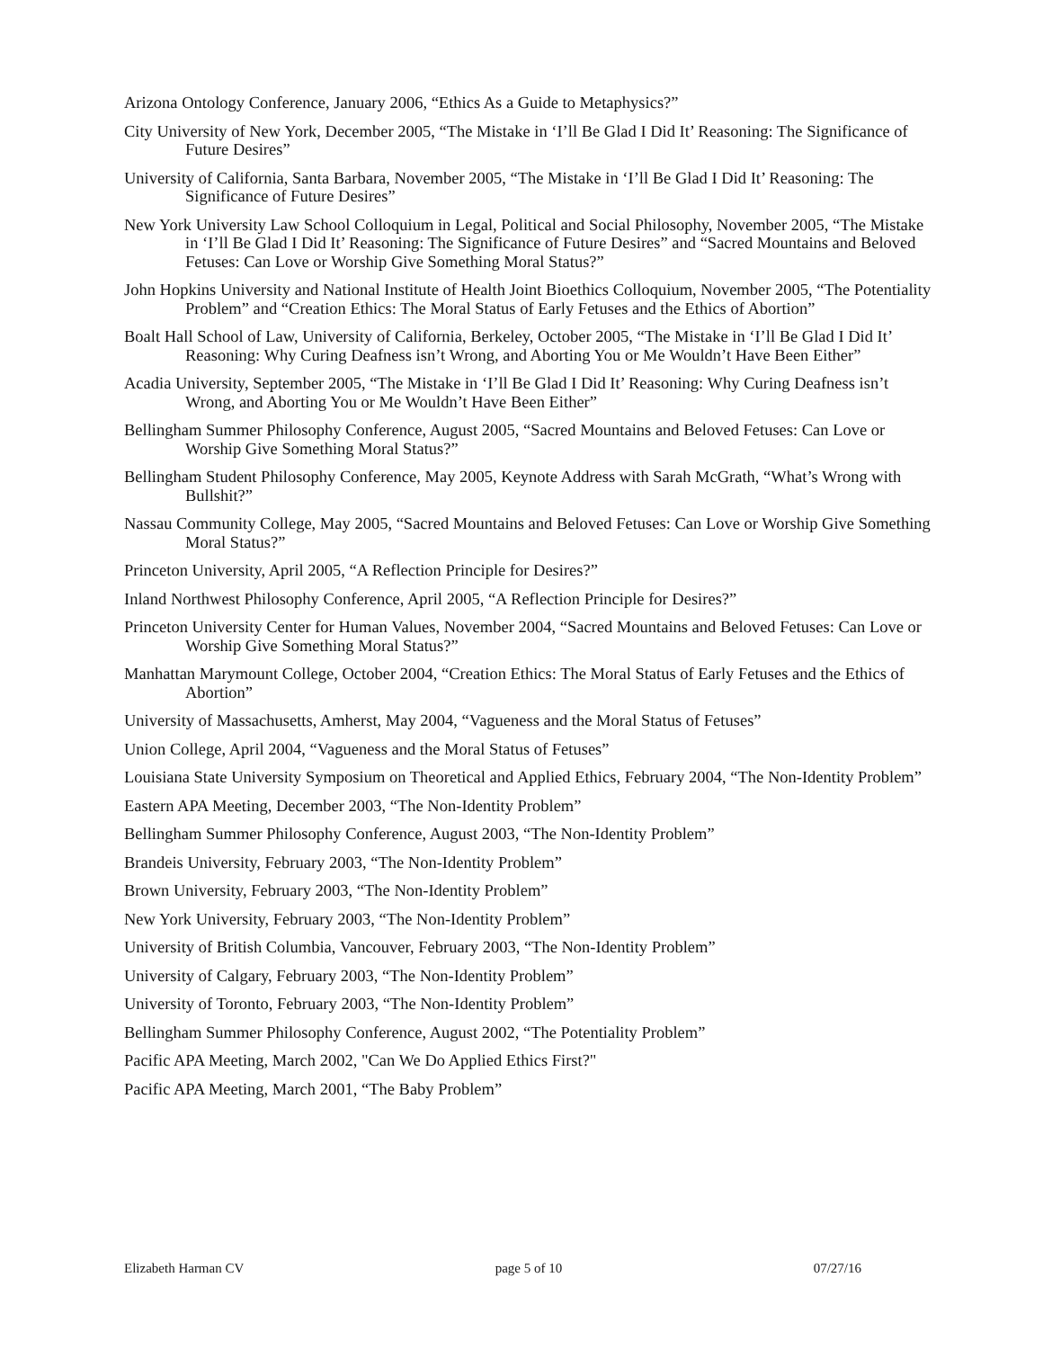Arizona Ontology Conference, January 2006, “Ethics As a Guide to Metaphysics?”
City University of New York, December 2005, “The Mistake in ‘I’ll Be Glad I Did It’ Reasoning: The Significance of Future Desires”
University of California, Santa Barbara, November 2005, “The Mistake in ‘I’ll Be Glad I Did It’ Reasoning: The Significance of Future Desires”
New York University Law School Colloquium in Legal, Political and Social Philosophy, November 2005, “The Mistake in ‘I’ll Be Glad I Did It’ Reasoning: The Significance of Future Desires” and “Sacred Mountains and Beloved Fetuses: Can Love or Worship Give Something Moral Status?”
John Hopkins University and National Institute of Health Joint Bioethics Colloquium, November 2005, “The Potentiality Problem” and “Creation Ethics: The Moral Status of Early Fetuses and the Ethics of Abortion”
Boalt Hall School of Law, University of California, Berkeley, October 2005, “The Mistake in ‘I’ll Be Glad I Did It’ Reasoning: Why Curing Deafness isn’t Wrong, and Aborting You or Me Wouldn’t Have Been Either”
Acadia University, September 2005, “The Mistake in ‘I’ll Be Glad I Did It’ Reasoning: Why Curing Deafness isn’t Wrong, and Aborting You or Me Wouldn’t Have Been Either”
Bellingham Summer Philosophy Conference, August 2005, “Sacred Mountains and Beloved Fetuses: Can Love or Worship Give Something Moral Status?”
Bellingham Student Philosophy Conference, May 2005, Keynote Address with Sarah McGrath, “What’s Wrong with Bullshit?”
Nassau Community College, May 2005, “Sacred Mountains and Beloved Fetuses: Can Love or Worship Give Something Moral Status?”
Princeton University, April 2005, “A Reflection Principle for Desires?”
Inland Northwest Philosophy Conference, April 2005, “A Reflection Principle for Desires?”
Princeton University Center for Human Values, November 2004, “Sacred Mountains and Beloved Fetuses: Can Love or Worship Give Something Moral Status?”
Manhattan Marymount College, October 2004, “Creation Ethics: The Moral Status of Early Fetuses and the Ethics of Abortion”
University of Massachusetts, Amherst, May 2004, “Vagueness and the Moral Status of Fetuses”
Union College, April 2004, “Vagueness and the Moral Status of Fetuses”
Louisiana State University Symposium on Theoretical and Applied Ethics, February 2004, “The Non-Identity Problem”
Eastern APA Meeting, December 2003, “The Non-Identity Problem”
Bellingham Summer Philosophy Conference, August 2003, “The Non-Identity Problem”
Brandeis University, February 2003, “The Non-Identity Problem”
Brown University, February 2003, “The Non-Identity Problem”
New York University, February 2003, “The Non-Identity Problem”
University of British Columbia, Vancouver, February 2003, “The Non-Identity Problem”
University of Calgary, February 2003, “The Non-Identity Problem”
University of Toronto, February 2003, “The Non-Identity Problem”
Bellingham Summer Philosophy Conference, August 2002, “The Potentiality Problem”
Pacific APA Meeting, March 2002, "Can We Do Applied Ethics First?"
Pacific APA Meeting, March 2001, “The Baby Problem”
Elizabeth Harman CV page 5 of 10 07/27/16